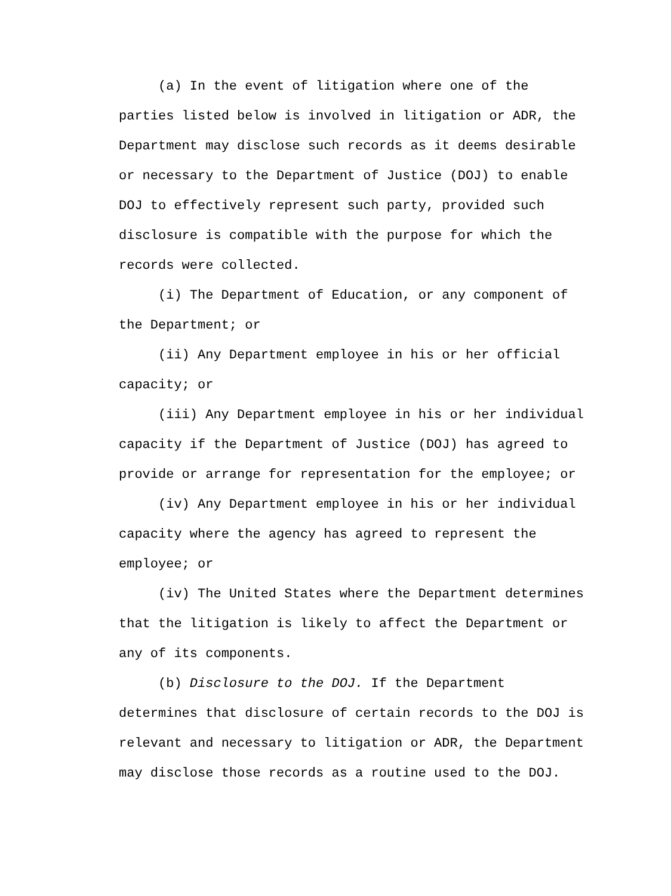(a) In the event of litigation where one of the parties listed below is involved in litigation or ADR, the Department may disclose such records as it deems desirable or necessary to the Department of Justice (DOJ) to enable DOJ to effectively represent such party, provided such disclosure is compatible with the purpose for which the records were collected.
(i) The Department of Education, or any component of the Department; or
(ii) Any Department employee in his or her official capacity; or
(iii) Any Department employee in his or her individual capacity if the Department of Justice (DOJ) has agreed to provide or arrange for representation for the employee; or
(iv) Any Department employee in his or her individual capacity where the agency has agreed to represent the employee; or
(iv) The United States where the Department determines that the litigation is likely to affect the Department or any of its components.
(b) Disclosure to the DOJ. If the Department determines that disclosure of certain records to the DOJ is relevant and necessary to litigation or ADR, the Department may disclose those records as a routine used to the DOJ.